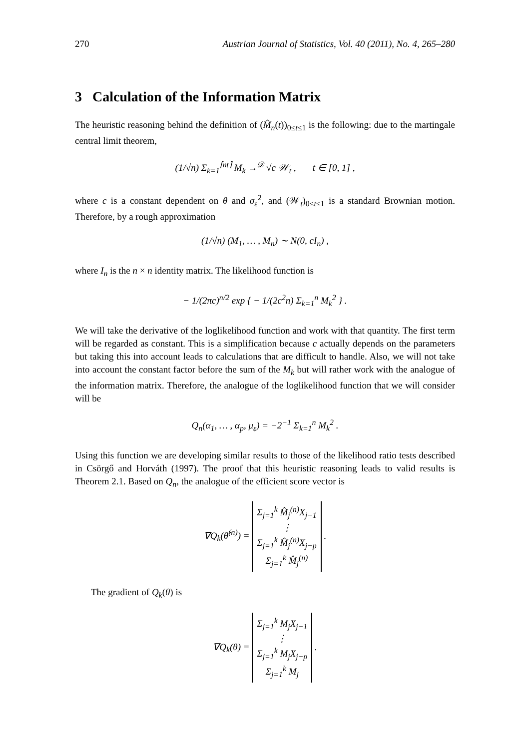270 Austrian Journal of Statistics, Vol. 40 (2011), No. 4, 265–280
3 Calculation of the Information Matrix
The heuristic reasoning behind the definition of (M̂<sub>n</sub>(t))<sub>0≤t≤1</sub> is the following: due to the martingale central limit theorem,
(1/√n) Σ<sub>k=1</sub><sup>⌈nt⌉</sup> M<sub>k</sub> →<sup>𝒟</sup> √c 𝒲<sub>t</sub> , t ∈ [0, 1] ,
where c is a constant dependent on θ and σ<sub>ε</sub><sup>2</sup>, and (𝒲<sub>t</sub>)<sub>0≤t≤1</sub> is a standard Brownian motion. Therefore, by a rough approximation
(1/√n) (M<sub>1</sub>, … , M<sub>n</sub>) ∼ N(0, cI<sub>n</sub>) ,
where I<sub>n</sub> is the n × n identity matrix. The likelihood function is
− 1/(2πc)<sup>n/2</sup> exp { − 1/(2c<sup>2</sup>n) Σ<sub>k=1</sub><sup>n</sup> M<sub>k</sub><sup>2</sup> } .
We will take the derivative of the loglikelihood function and work with that quantity. The first term will be regarded as constant. This is a simplification because c actually depends on the parameters but taking this into account leads to calculations that are difficult to handle. Also, we will not take into account the constant factor before the sum of the M<sub>k</sub> but will rather work with the analogue of the information matrix. Therefore, the analogue of the loglikelihood function that we will consider will be
Q<sub>n</sub>(α<sub>1</sub>, … , α<sub>p</sub>, μ<sub>ε</sub>) = −2<sup>−1</sup> Σ<sub>k=1</sub><sup>n</sup> M<sub>k</sub><sup>2</sup> .
Using this function we are developing similar results to those of the likelihood ratio tests described in Csörgő and Horváth (1997). The proof that this heuristic reasoning leads to valid results is Theorem 2.1. Based on Q<sub>n</sub>, the analogue of the efficient score vector is
∇Q<sub>k</sub>(θ̂<sup>(n)</sup>) = Σ<sub>j=1</sub><sup>k</sup> M̂<sub>j</sub><sup>(n)</sup>X<sub>j−1</sub>
⋮
Σ<sub>j=1</sub><sup>k</sup> M̂<sub>j</sub><sup>(n)</sup>X<sub>j−p</sub>
Σ<sub>j=1</sub><sup>k</sup> M̂<sub>j</sub><sup>(n)</sup> .
The gradient of Q<sub>k</sub>(θ) is
∇Q<sub>k</sub>(θ) = Σ<sub>j=1</sub><sup>k</sup> M<sub>j</sub>X<sub>j−1</sub>
⋮
Σ<sub>j=1</sub><sup>k</sup> M<sub>j</sub>X<sub>j−p</sub>
Σ<sub>j=1</sub><sup>k</sup> M<sub>j</sub> .